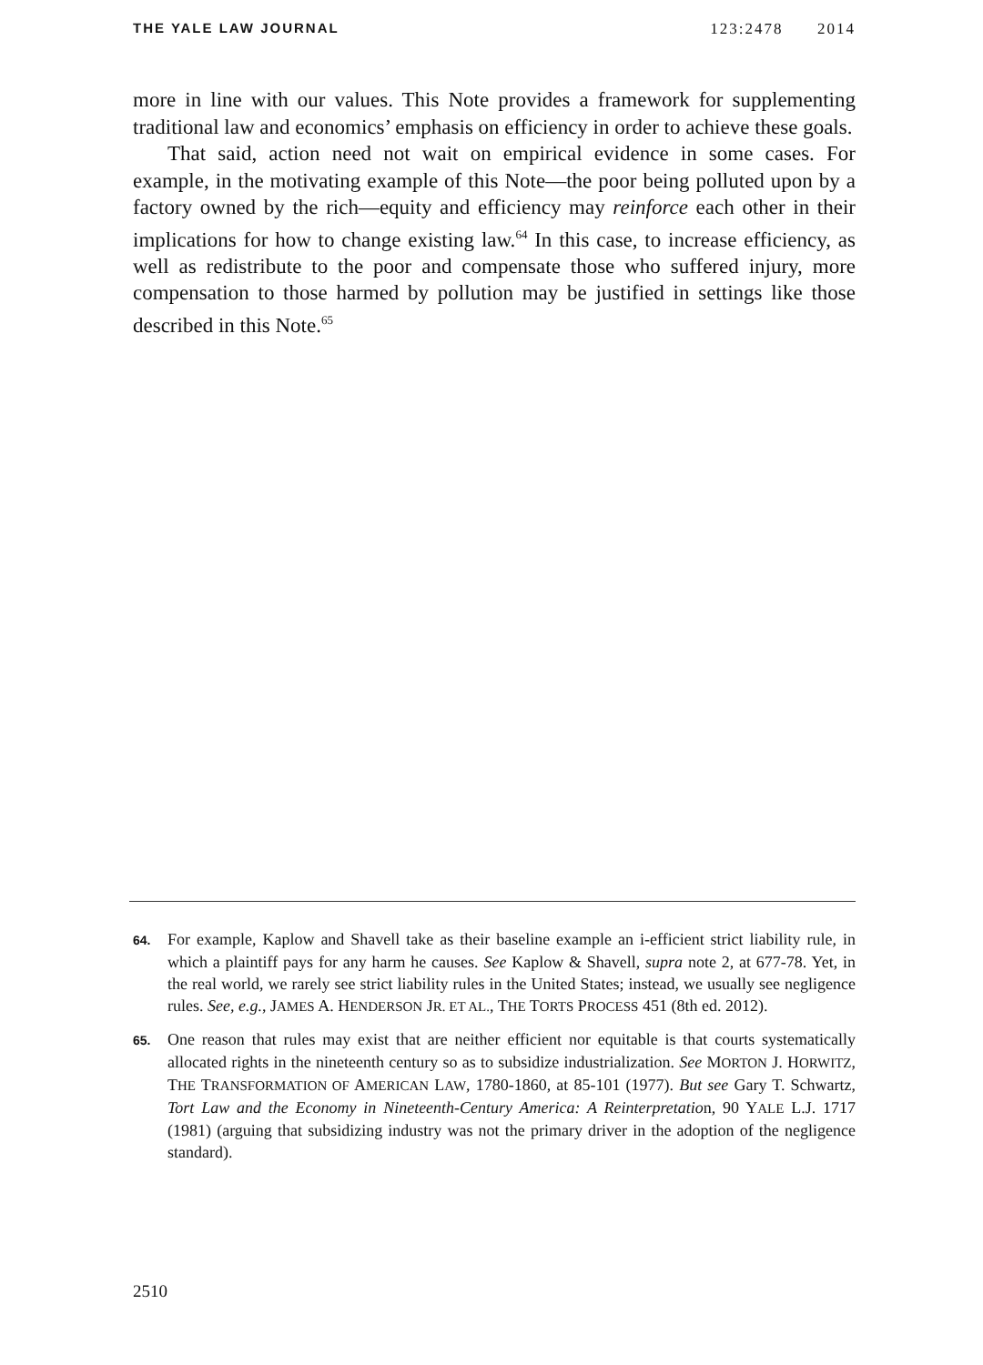THE YALE LAW JOURNAL 123:2478 2014
more in line with our values. This Note provides a framework for supplementing traditional law and economics’ emphasis on efficiency in order to achieve these goals.
That said, action need not wait on empirical evidence in some cases. For example, in the motivating example of this Note—the poor being polluted upon by a factory owned by the rich—equity and efficiency may reinforce each other in their implications for how to change existing law.<sup>64</sup> In this case, to increase efficiency, as well as redistribute to the poor and compensate those who suffered injury, more compensation to those harmed by pollution may be justified in settings like those described in this Note.<sup>65</sup>
64. For example, Kaplow and Shavell take as their baseline example an i-efficient strict liability rule, in which a plaintiff pays for any harm he causes. See Kaplow & Shavell, supra note 2, at 677-78. Yet, in the real world, we rarely see strict liability rules in the United States; instead, we usually see negligence rules. See, e.g., JAMES A. HENDERSON JR. ET AL., THE TORTS PROCESS 451 (8th ed. 2012).
65. One reason that rules may exist that are neither efficient nor equitable is that courts systematically allocated rights in the nineteenth century so as to subsidize industrialization. See MORTON J. HORWITZ, THE TRANSFORMATION OF AMERICAN LAW, 1780-1860, at 85-101 (1977). But see Gary T. Schwartz, Tort Law and the Economy in Nineteenth-Century America: A Reinterpretation, 90 YALE L.J. 1717 (1981) (arguing that subsidizing industry was not the primary driver in the adoption of the negligence standard).
2510